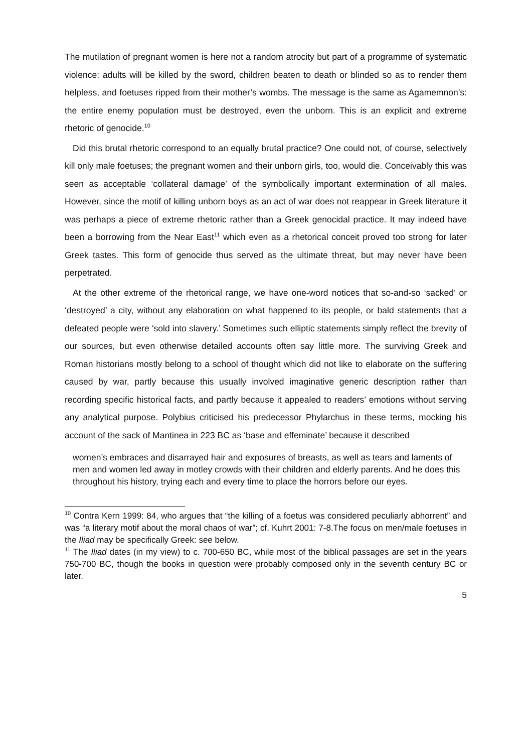The mutilation of pregnant women is here not a random atrocity but part of a programme of systematic violence: adults will be killed by the sword, children beaten to death or blinded so as to render them helpless, and foetuses ripped from their mother’s wombs. The message is the same as Agamemnon’s: the entire enemy population must be destroyed, even the unborn. This is an explicit and extreme rhetoric of genocide.<sup>10</sup>
Did this brutal rhetoric correspond to an equally brutal practice? One could not, of course, selectively kill only male foetuses; the pregnant women and their unborn girls, too, would die. Conceivably this was seen as acceptable ‘collateral damage’ of the symbolically important extermination of all males. However, since the motif of killing unborn boys as an act of war does not reappear in Greek literature it was perhaps a piece of extreme rhetoric rather than a Greek genocidal practice. It may indeed have been a borrowing from the Near East<sup>11</sup> which even as a rhetorical conceit proved too strong for later Greek tastes. This form of genocide thus served as the ultimate threat, but may never have been perpetrated.
At the other extreme of the rhetorical range, we have one-word notices that so-and-so ‘sacked’ or ‘destroyed’ a city, without any elaboration on what happened to its people, or bald statements that a defeated people were ‘sold into slavery.’ Sometimes such elliptic statements simply reflect the brevity of our sources, but even otherwise detailed accounts often say little more. The surviving Greek and Roman historians mostly belong to a school of thought which did not like to elaborate on the suffering caused by war, partly because this usually involved imaginative generic description rather than recording specific historical facts, and partly because it appealed to readers’ emotions without serving any analytical purpose. Polybius criticised his predecessor Phylarchus in these terms, mocking his account of the sack of Mantinea in 223 BC as ‘base and effeminate’ because it described
women’s embraces and disarrayed hair and exposures of breasts, as well as tears and laments of men and women led away in motley crowds with their children and elderly parents. And he does this throughout his history, trying each and every time to place the horrors before our eyes.
<sup>10</sup> Contra Kern 1999: 84, who argues that “the killing of a foetus was considered peculiarly abhorrent” and was “a literary motif about the moral chaos of war”; cf. Kuhrt 2001: 7-8.The focus on men/male foetuses in the Iliad may be specifically Greek: see below.
<sup>11</sup> The Iliad dates (in my view) to c. 700-650 BC, while most of the biblical passages are set in the years 750-700 BC, though the books in question were probably composed only in the seventh century BC or later.
5